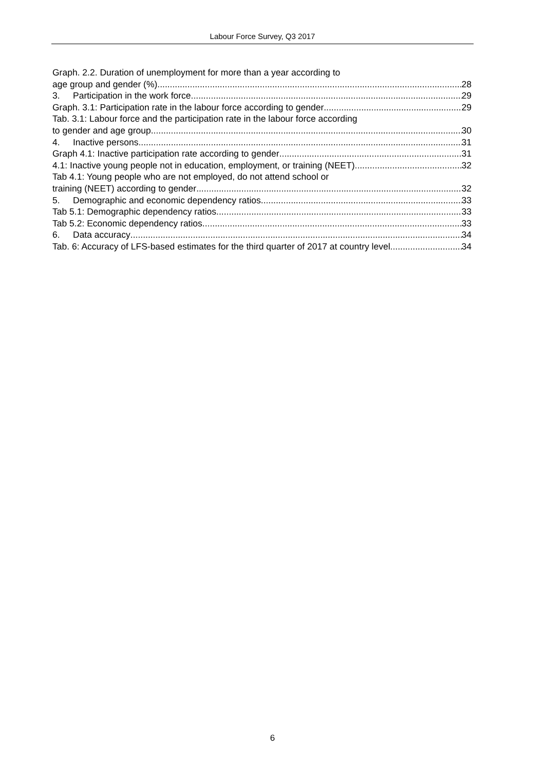Labour Force Survey, Q3 2017
Graph. 2.2. Duration of unemployment for more than a year according to
age group and gender (%) 28
3. Participation in the work force 29
Graph. 3.1: Participation rate in the labour force according to gender 29
Tab. 3.1: Labour force and the participation rate in the labour force according
to gender and age group 30
4. Inactive persons 31
Graph 4.1: Inactive participation rate according to gender 31
4.1: Inactive young people not in education, employment, or training (NEET) 32
Tab 4.1: Young people who are not employed, do not attend school or
training (NEET) according to gender 32
5. Demographic and economic dependency ratios 33
Tab 5.1: Demographic dependency ratios 33
Tab 5.2: Economic dependency ratios 33
6. Data accuracy 34
Tab. 6: Accuracy of LFS-based estimates for the third quarter of 2017 at country level 34
6